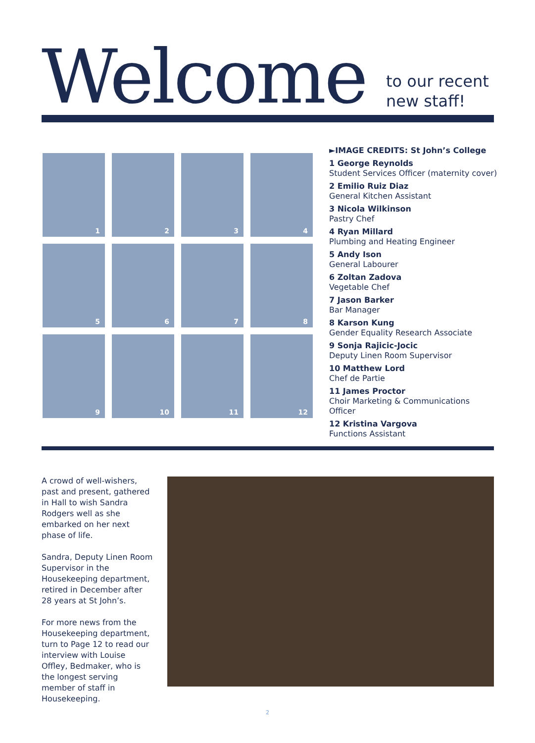Welcome
to our recent
new staff!
1
2
3
4
5
6
7
8
9
10
11
12
►IMAGE CREDITS: St John’s College
1 George Reynolds
Student Services Officer (maternity cover)
2 Emilio Ruiz Diaz
General Kitchen Assistant
3 Nicola Wilkinson
Pastry Chef
4 Ryan Millard
Plumbing and Heating Engineer
5 Andy Ison
General Labourer
6 Zoltan Zadova
Vegetable Chef
7 Jason Barker
Bar Manager
8 Karson Kung
Gender Equality Research Associate
9 Sonja Rajicic-Jocic
Deputy Linen Room Supervisor
10 Matthew Lord
Chef de Partie
11 James Proctor
Choir Marketing & Communications Officer
12 Kristina Vargova
Functions Assistant
A crowd of well-wishers, past and present, gathered in Hall to wish Sandra Rodgers well as she embarked on her next phase of life.
Sandra, Deputy Linen Room Supervisor in the Housekeeping department, retired in December after 28 years at St John’s.
For more news from the Housekeeping department, turn to Page 12 to read our interview with Louise Offley, Bedmaker, who is the longest serving member of staff in Housekeeping.
2